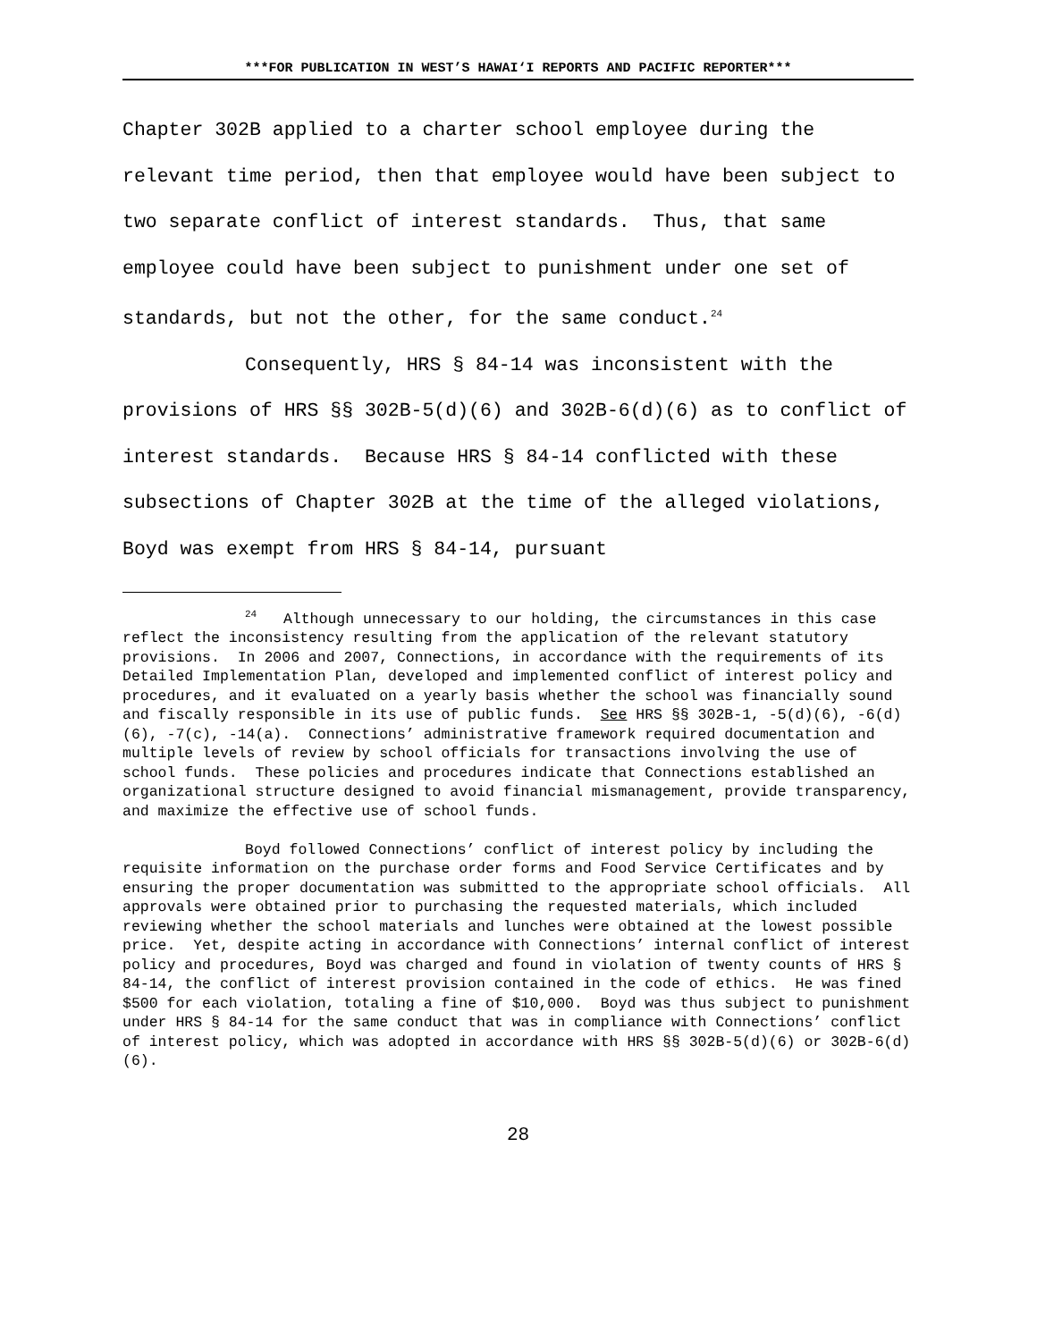***FOR PUBLICATION IN WEST’S HAWAI‘I REPORTS AND PACIFIC REPORTER***
Chapter 302B applied to a charter school employee during the relevant time period, then that employee would have been subject to two separate conflict of interest standards. Thus, that same employee could have been subject to punishment under one set of standards, but not the other, for the same conduct.<sup>24</sup>
Consequently, HRS § 84-14 was inconsistent with the provisions of HRS §§ 302B-5(d)(6) and 302B-6(d)(6) as to conflict of interest standards. Because HRS § 84-14 conflicted with these subsections of Chapter 302B at the time of the alleged violations, Boyd was exempt from HRS § 84-14, pursuant
<sup>24</sup> Although unnecessary to our holding, the circumstances in this case reflect the inconsistency resulting from the application of the relevant statutory provisions. In 2006 and 2007, Connections, in accordance with the requirements of its Detailed Implementation Plan, developed and implemented conflict of interest policy and procedures, and it evaluated on a yearly basis whether the school was financially sound and fiscally responsible in its use of public funds. See HRS §§ 302B-1, -5(d)(6), -6(d)(6), -7(c), -14(a). Connections’ administrative framework required documentation and multiple levels of review by school officials for transactions involving the use of school funds. These policies and procedures indicate that Connections established an organizational structure designed to avoid financial mismanagement, provide transparency, and maximize the effective use of school funds.
Boyd followed Connections’ conflict of interest policy by including the requisite information on the purchase order forms and Food Service Certificates and by ensuring the proper documentation was submitted to the appropriate school officials. All approvals were obtained prior to purchasing the requested materials, which included reviewing whether the school materials and lunches were obtained at the lowest possible price. Yet, despite acting in accordance with Connections’ internal conflict of interest policy and procedures, Boyd was charged and found in violation of twenty counts of HRS § 84-14, the conflict of interest provision contained in the code of ethics. He was fined $500 for each violation, totaling a fine of $10,000. Boyd was thus subject to punishment under HRS § 84-14 for the same conduct that was in compliance with Connections’ conflict of interest policy, which was adopted in accordance with HRS §§ 302B-5(d)(6) or 302B-6(d)(6).
28